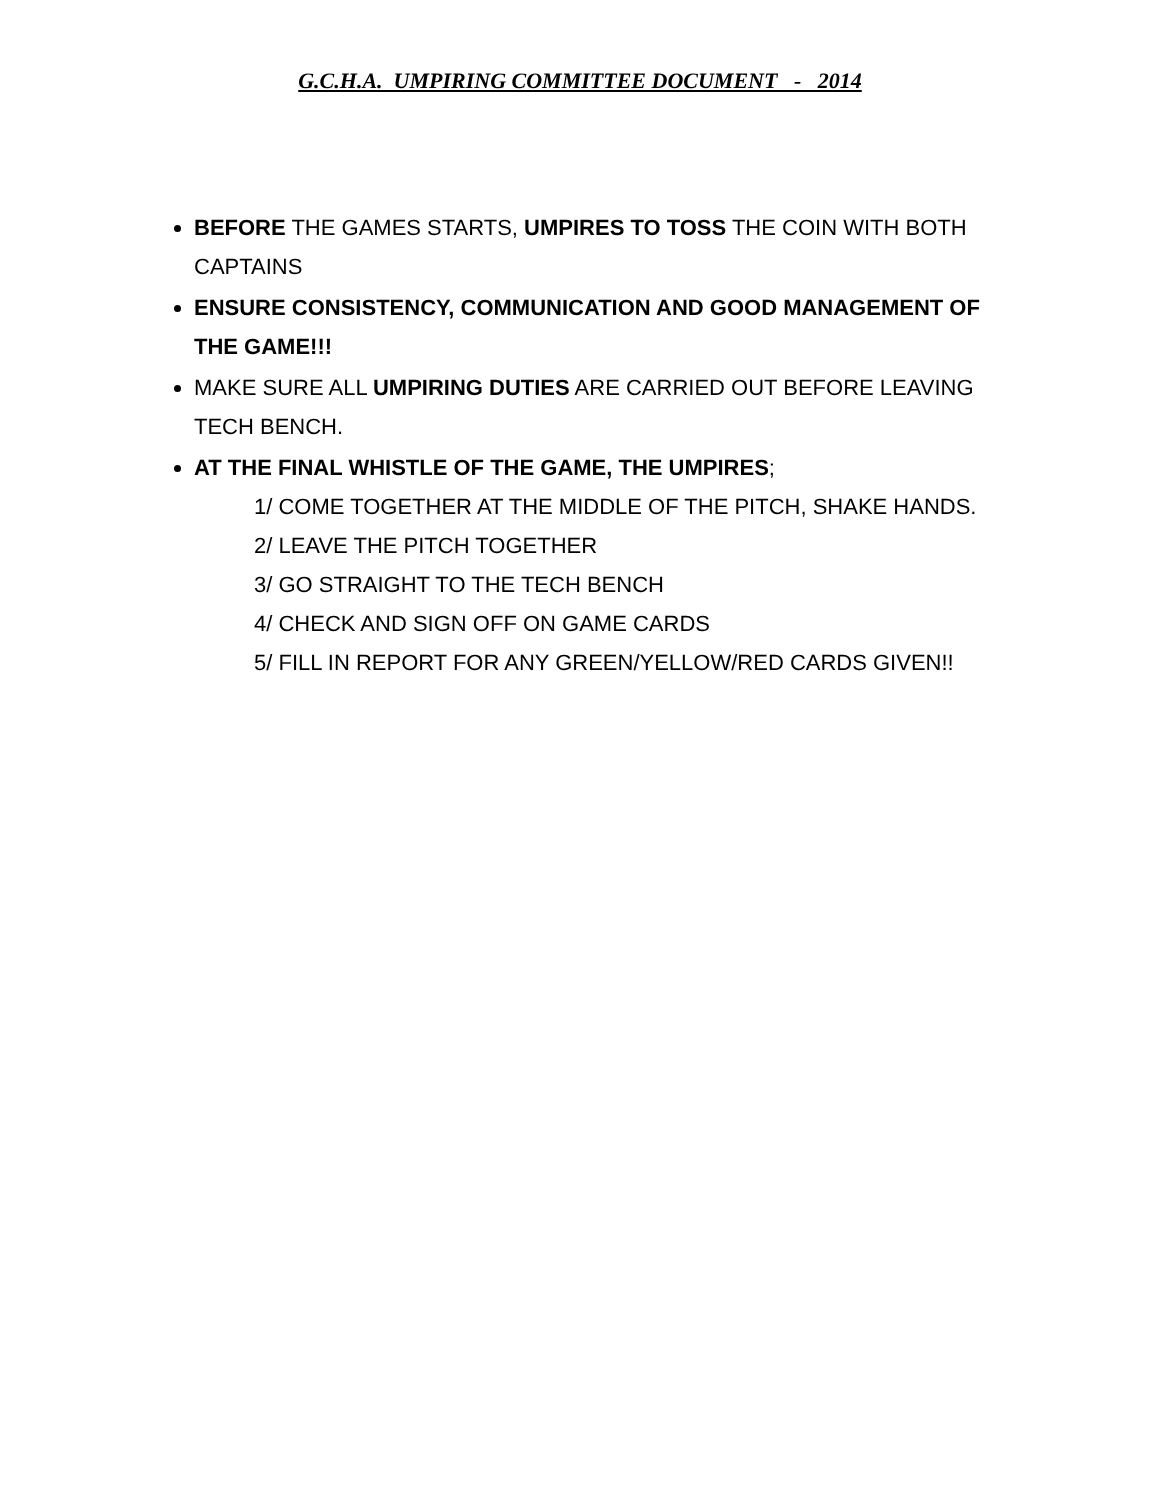G.C.H.A. UMPIRING COMMITTEE DOCUMENT - 2014
BEFORE THE GAMES STARTS, UMPIRES TO TOSS THE COIN WITH BOTH CAPTAINS
ENSURE CONSISTENCY, COMMUNICATION AND GOOD MANAGEMENT OF THE GAME!!!
MAKE SURE ALL UMPIRING DUTIES ARE CARRIED OUT BEFORE LEAVING TECH BENCH.
AT THE FINAL WHISTLE OF THE GAME, THE UMPIRES;
1/ COME TOGETHER AT THE MIDDLE OF THE PITCH, SHAKE HANDS.
2/ LEAVE THE PITCH TOGETHER
3/ GO STRAIGHT TO THE TECH BENCH
4/ CHECK AND SIGN OFF ON GAME CARDS
5/ FILL IN REPORT FOR ANY GREEN/YELLOW/RED CARDS GIVEN!!